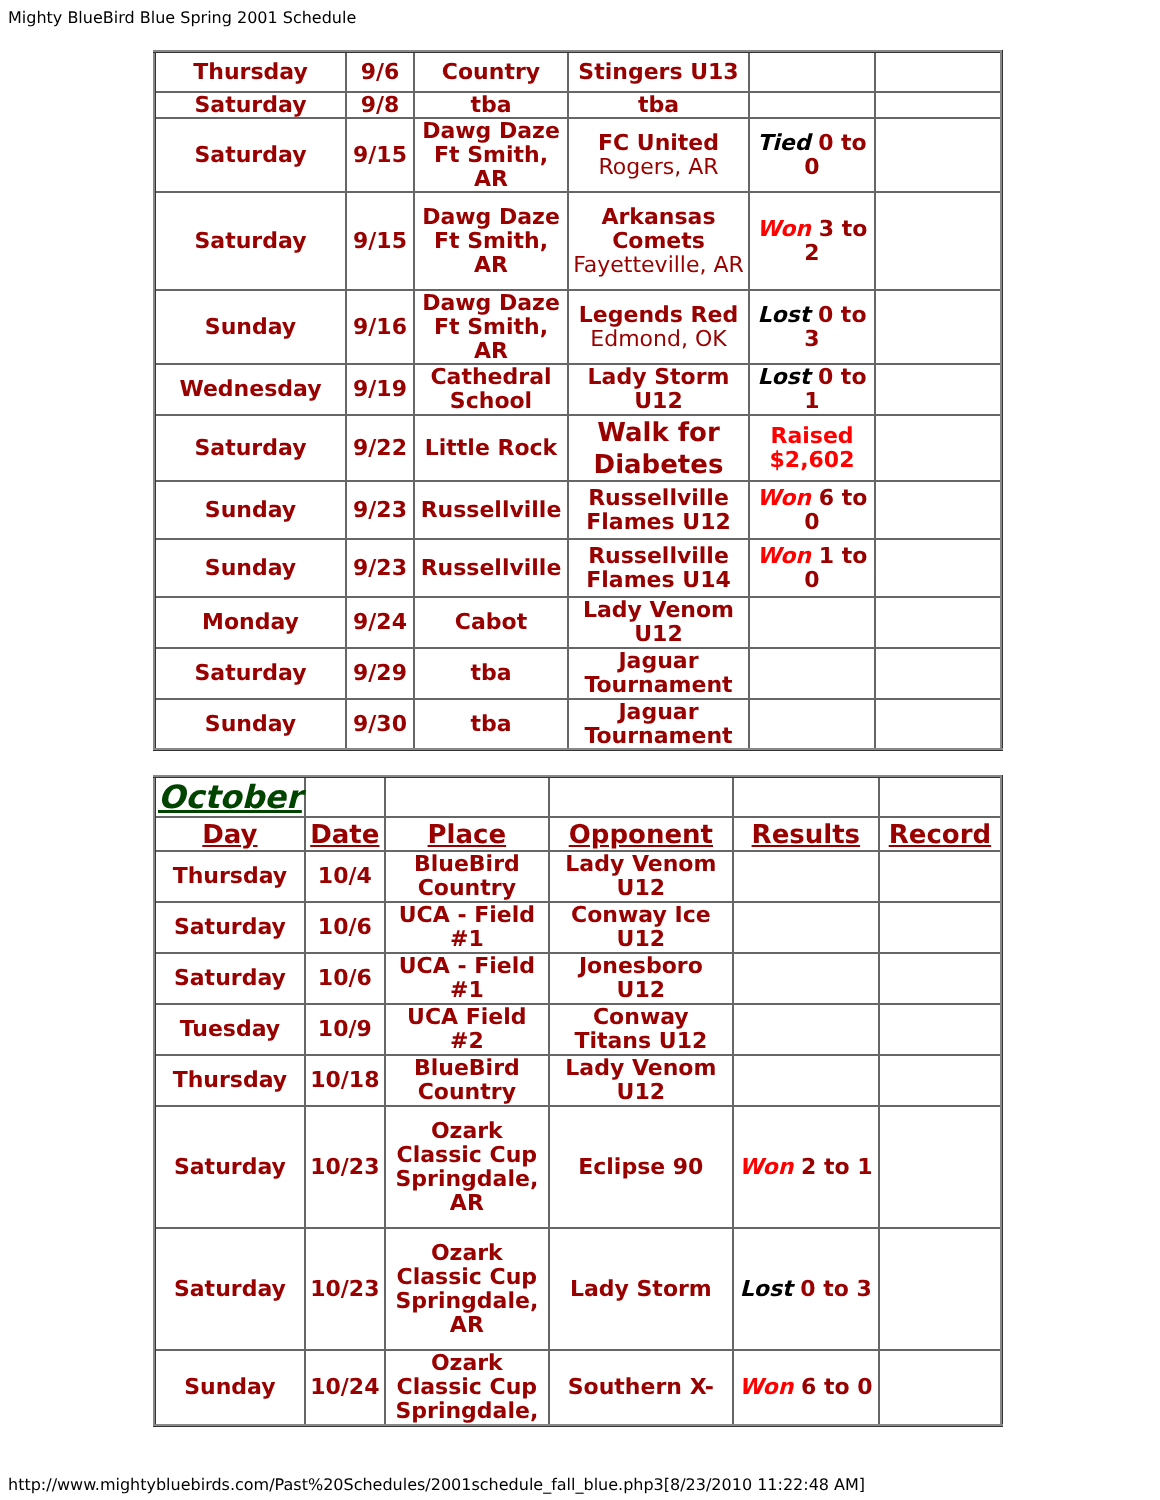Mighty BlueBird Blue Spring 2001 Schedule
| Thursday | 9/6 | Country | Stingers U13 | | |
| Saturday | 9/8 | tba | tba | | |
| Saturday | 9/15 | Dawg Daze Ft Smith, AR | FC United Rogers, AR | Tied 0 to 0 | |
| Saturday | 9/15 | Dawg Daze Ft Smith, AR | Arkansas Comets Fayetteville, AR | Won 3 to 2 | |
| Sunday | 9/16 | Dawg Daze Ft Smith, AR | Legends Red Edmond, OK | Lost 0 to 3 | |
| Wednesday | 9/19 | Cathedral School | Lady Storm U12 | Lost 0 to 1 | |
| Saturday | 9/22 | Little Rock | Walk for Diabetes | Raised $2,602 | |
| Sunday | 9/23 | Russellville | Russellville Flames U12 | Won 6 to 0 | |
| Sunday | 9/23 | Russellville | Russellville Flames U14 | Won 1 to 0 | |
| Monday | 9/24 | Cabot | Lady Venom U12 | | |
| Saturday | 9/29 | tba | Jaguar Tournament | | |
| Sunday | 9/30 | tba | Jaguar Tournament | | |
| October | | | | | |
| Day | Date | Place | Opponent | Results | Record |
| Thursday | 10/4 | BlueBird Country | Lady Venom U12 | | |
| Saturday | 10/6 | UCA - Field #1 | Conway Ice U12 | | |
| Saturday | 10/6 | UCA - Field #1 | Jonesboro U12 | | |
| Tuesday | 10/9 | UCA Field #2 | Conway Titans U12 | | |
| Thursday | 10/18 | BlueBird Country | Lady Venom U12 | | |
| Saturday | 10/23 | Ozark Classic Cup Springdale, AR | Eclipse 90 | Won 2 to 1 | |
| Saturday | 10/23 | Ozark Classic Cup Springdale, AR | Lady Storm | Lost 0 to 3 | |
| Sunday | 10/24 | Ozark Classic Cup Springdale, | Southern X- | Won 6 to 0 | |
http://www.mightybluebirds.com/Past%20Schedules/2001schedule_fall_blue.php3[8/23/2010 11:22:48 AM]